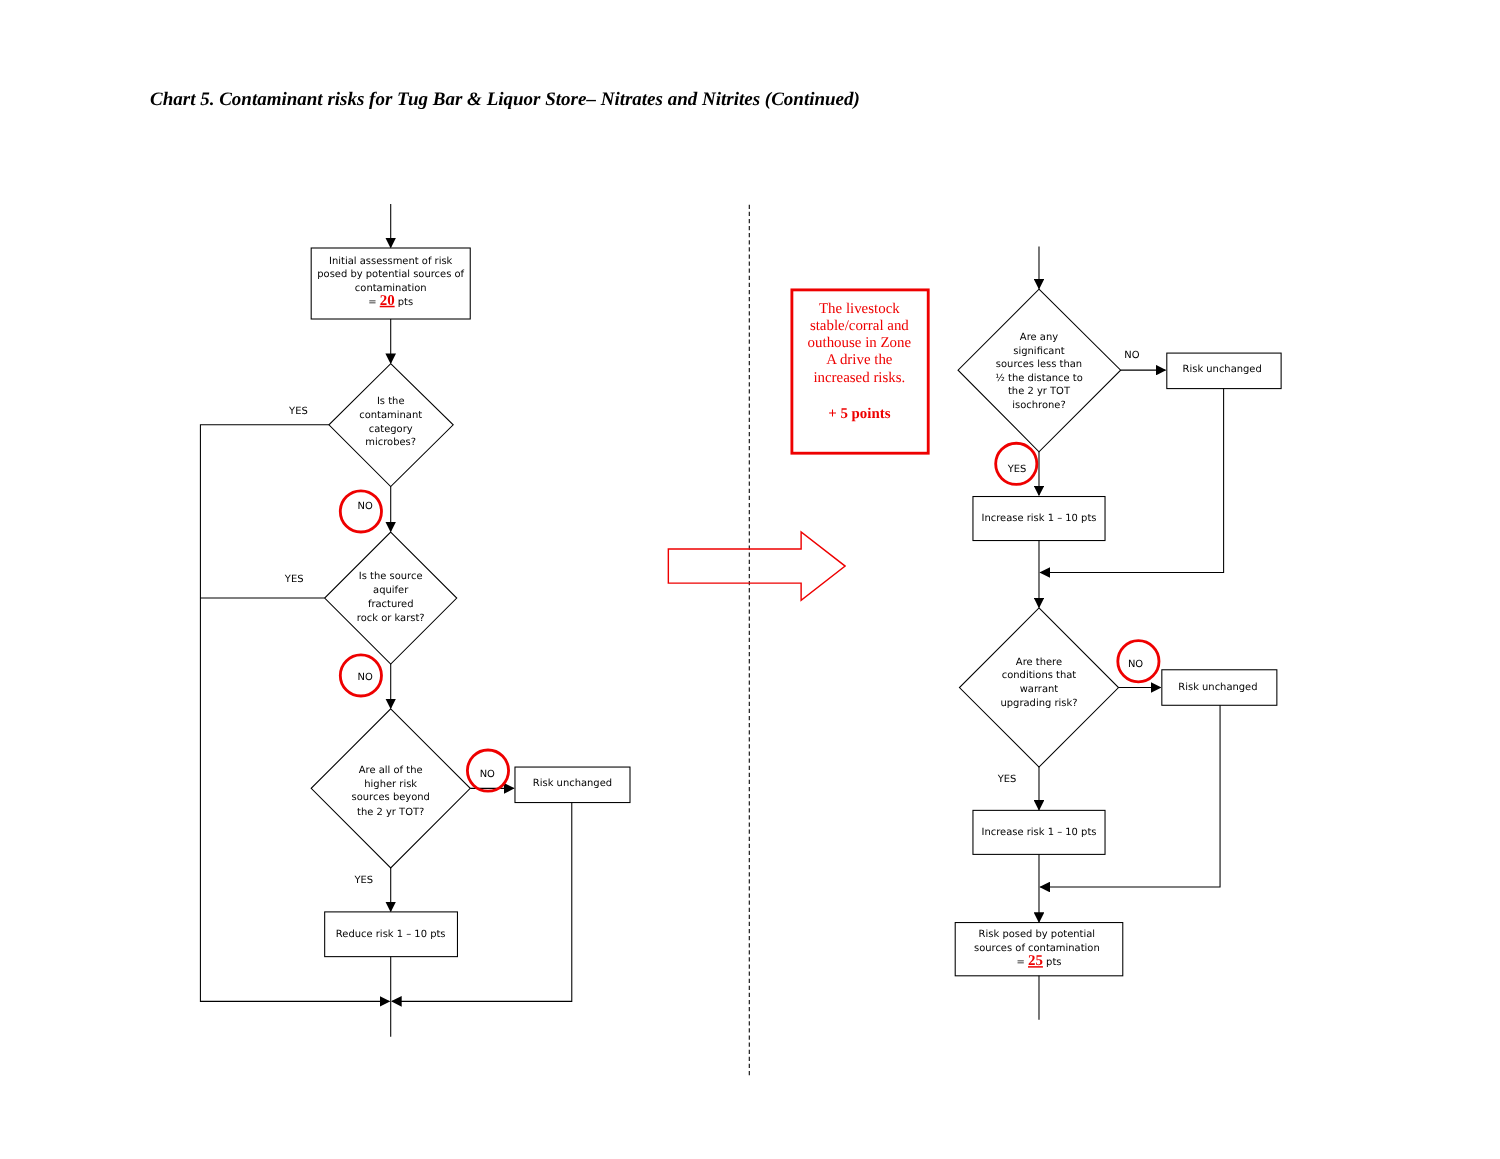Chart 5. Contaminant risks for Tug Bar & Liquor Store– Nitrates and Nitrites (Continued)
Initial assessment of risk
posed by potential sources of
contamination
= 20 pts
YES
Is the
contaminant
category
microbes?
NO
YES
Is the source
aquifer
fractured
rock or karst?
NO
Are all of the
higher risk
sources beyond
the 2 yr TOT?
NO
Risk unchanged
YES
Reduce risk 1 – 10 pts
The livestock
stable/corral and
outhouse in Zone
A drive the
increased risks.
+ 5 points
Are any
significant
sources less than
½ the distance to
the 2 yr TOT
isochrone?
NO
Risk unchanged
YES
Increase risk 1 – 10 pts
Are there
conditions that
warrant
upgrading risk?
NO
Risk unchanged
YES
Increase risk 1 – 10 pts
Risk posed by potential
sources of contamination
= 25 pts